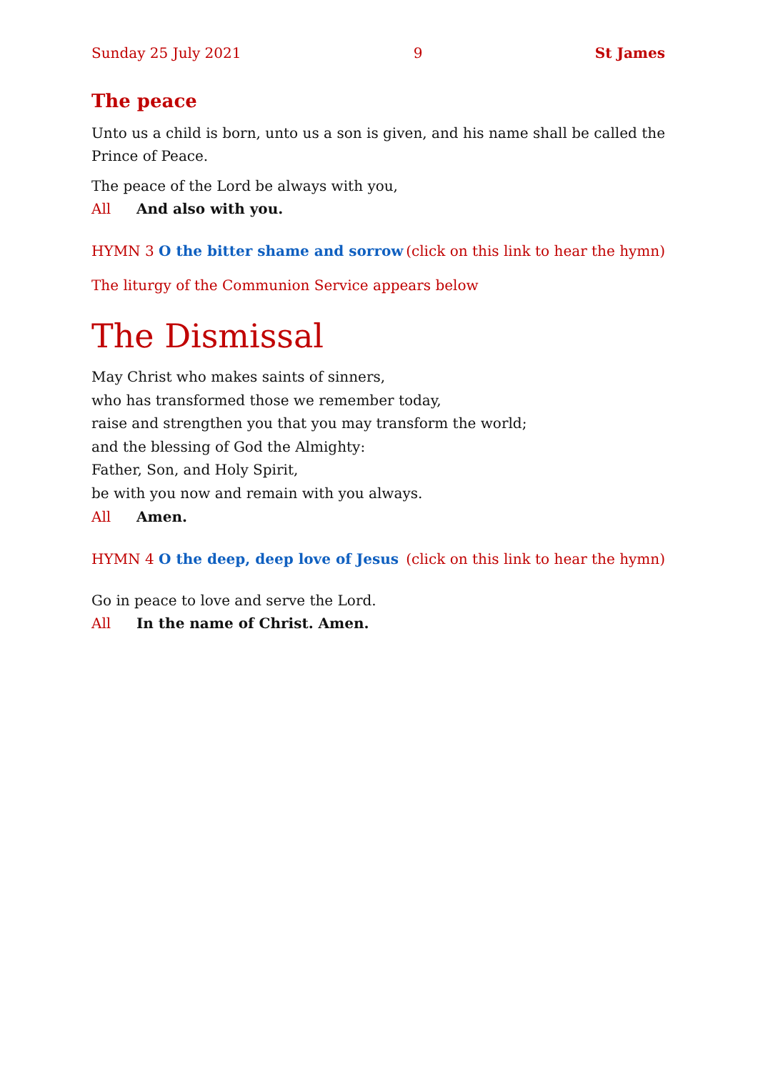Sunday 25 July 2021 9 St James
The peace
Unto us a child is born, unto us a son is given, and his name shall be called the Prince of Peace.
The peace of the Lord be always with you,
All And also with you.
HYMN 3 O the bitter shame and sorrow (click on this link to hear the hymn)
The liturgy of the Communion Service appears below
The Dismissal
May Christ who makes saints of sinners,
who has transformed those we remember today,
raise and strengthen you that you may transform the world;
and the blessing of God the Almighty:
Father, Son, and Holy Spirit,
be with you now and remain with you always.
All Amen.
HYMN 4 O the deep, deep love of Jesus (click on this link to hear the hymn)
Go in peace to love and serve the Lord.
All In the name of Christ. Amen.